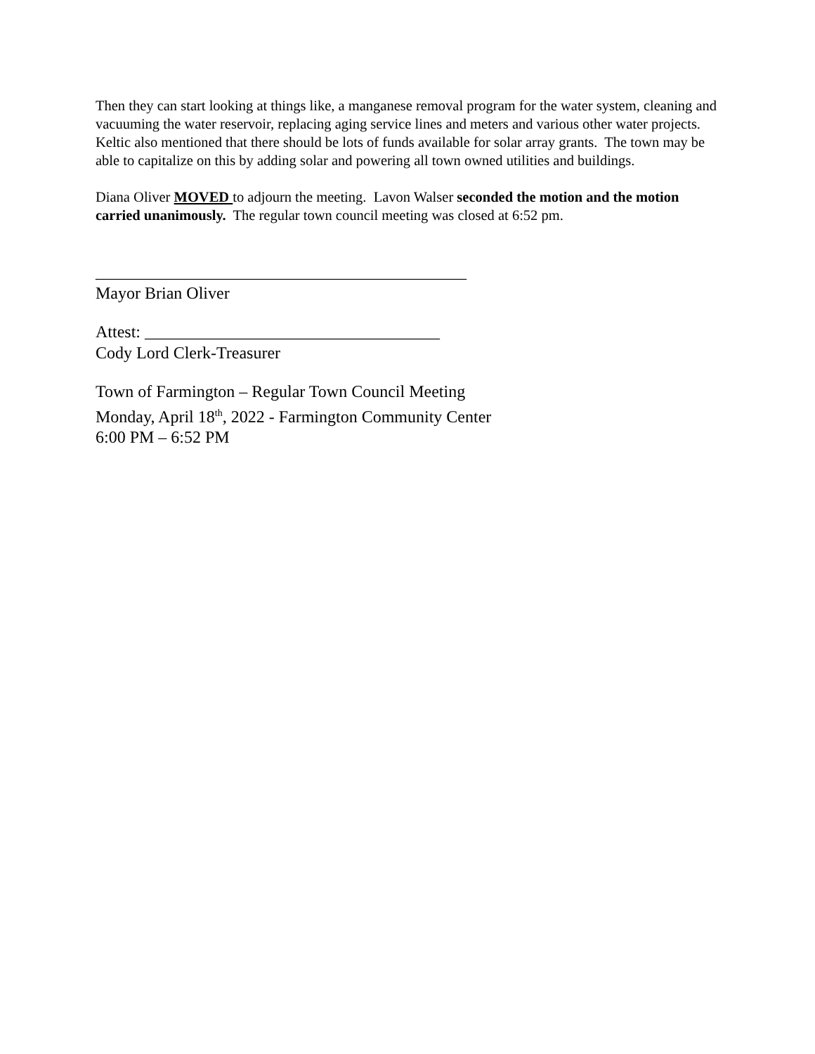Then they can start looking at things like, a manganese removal program for the water system, cleaning and vacuuming the water reservoir, replacing aging service lines and meters and various other water projects. Keltic also mentioned that there should be lots of funds available for solar array grants. The town may be able to capitalize on this by adding solar and powering all town owned utilities and buildings.
Diana Oliver MOVED to adjourn the meeting. Lavon Walser seconded the motion and the motion carried unanimously. The regular town council meeting was closed at 6:52 pm.
____________________________________________
Mayor Brian Oliver
Attest: ___________________________________
Cody Lord Clerk-Treasurer
Town of Farmington – Regular Town Council Meeting
Monday, April 18<sup>th</sup>, 2022 - Farmington Community Center
6:00 PM – 6:52 PM